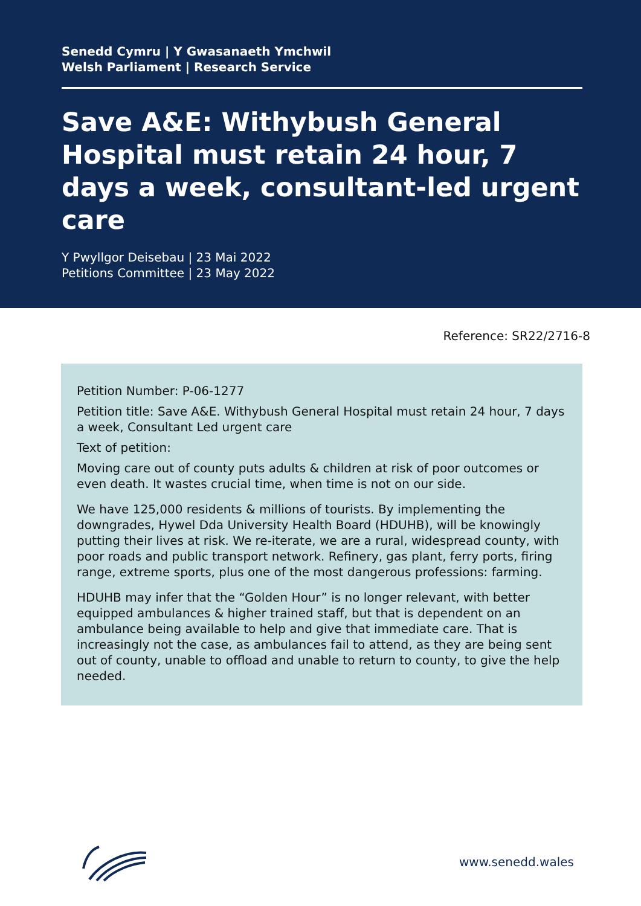Senedd Cymru | Y Gwasanaeth Ymchwil
Welsh Parliament | Research Service
Save A&E: Withybush General Hospital must retain 24 hour, 7 days a week, consultant-led urgent care
Y Pwyllgor Deisebau | 23 Mai 2022
Petitions Committee | 23 May 2022
Reference: SR22/2716-8
Petition Number: P-06-1277
Petition title: Save A&E. Withybush General Hospital must retain 24 hour, 7 days a week, Consultant Led urgent care
Text of petition:
Moving care out of county puts adults & children at risk of poor outcomes or even death. It wastes crucial time, when time is not on our side.
We have 125,000 residents & millions of tourists. By implementing the downgrades, Hywel Dda University Health Board (HDUHB), will be knowingly putting their lives at risk. We re-iterate, we are a rural, widespread county, with poor roads and public transport network. Refinery, gas plant, ferry ports, firing range, extreme sports, plus one of the most dangerous professions: farming.
HDUHB may infer that the “Golden Hour” is no longer relevant, with better equipped ambulances & higher trained staff, but that is dependent on an ambulance being available to help and give that immediate care. That is increasingly not the case, as ambulances fail to attend, as they are being sent out of county, unable to offload and unable to return to county, to give the help needed.
www.senedd.wales